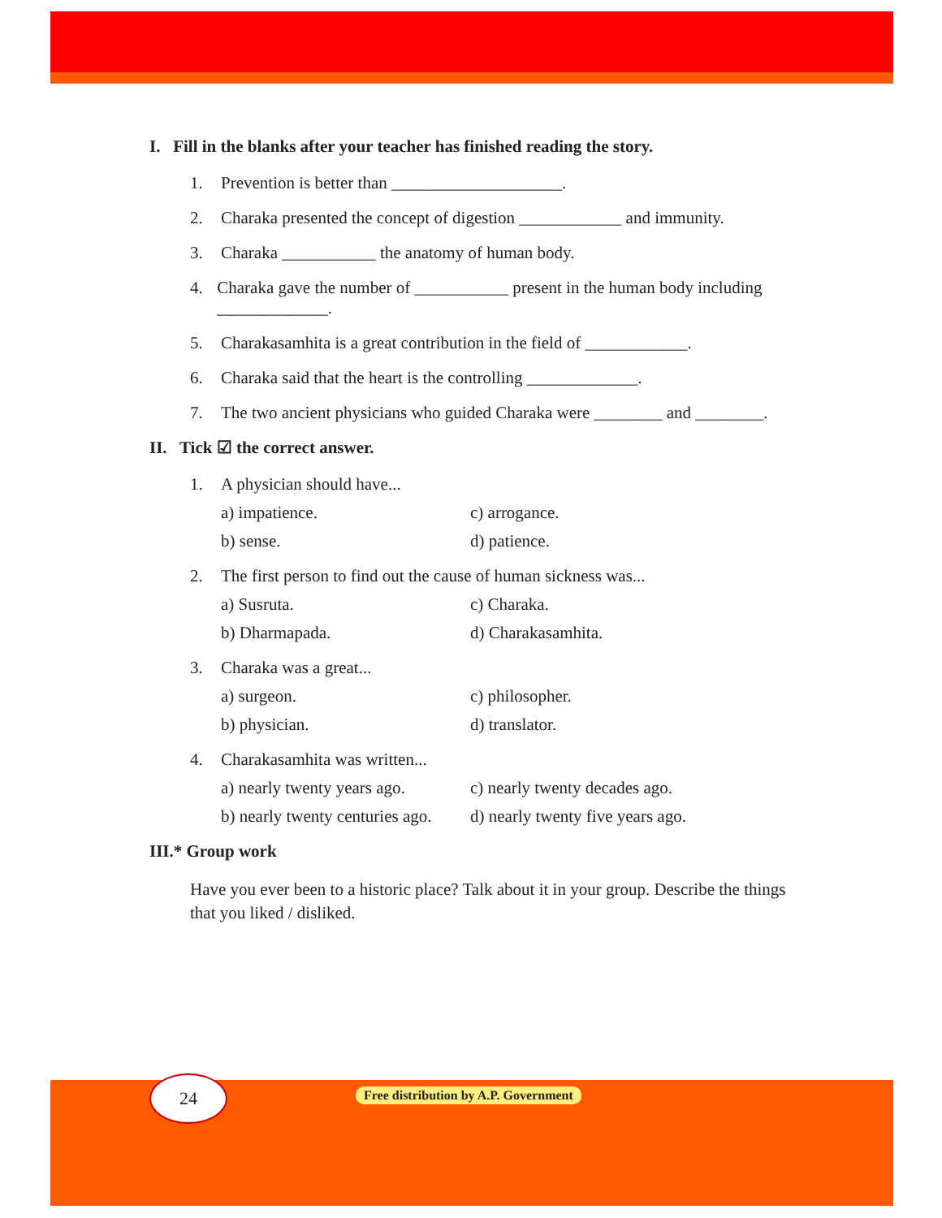I. Fill in the blanks after your teacher has finished reading the story.
1. Prevention is better than ____________________.
2. Charaka presented the concept of digestion ____________ and immunity.
3. Charaka ___________ the anatomy of human body.
4. Charaka gave the number of ___________ present in the human body including _____________.
5. Charakasamhita is a great contribution in the field of ____________.
6. Charaka said that the heart is the controlling _____________.
7. The two ancient physicians who guided Charaka were ________ and ________.
II. Tick ☑ the correct answer.
1. A physician should have...
a) impatience. c) arrogance. b) sense. d) patience.
2. The first person to find out the cause of human sickness was...
a) Susruta. c) Charaka. b) Dharmapada. d) Charakasamhita.
3. Charaka was a great...
a) surgeon. c) philosopher. b) physician. d) translator.
4. Charakasamhita was written...
a) nearly twenty years ago. c) nearly twenty decades ago. b) nearly twenty centuries ago. d) nearly twenty five years ago.
III.* Group work
Have you ever been to a historic place? Talk about it in your group. Describe the things that you liked / disliked.
24
Free distribution by A.P. Government